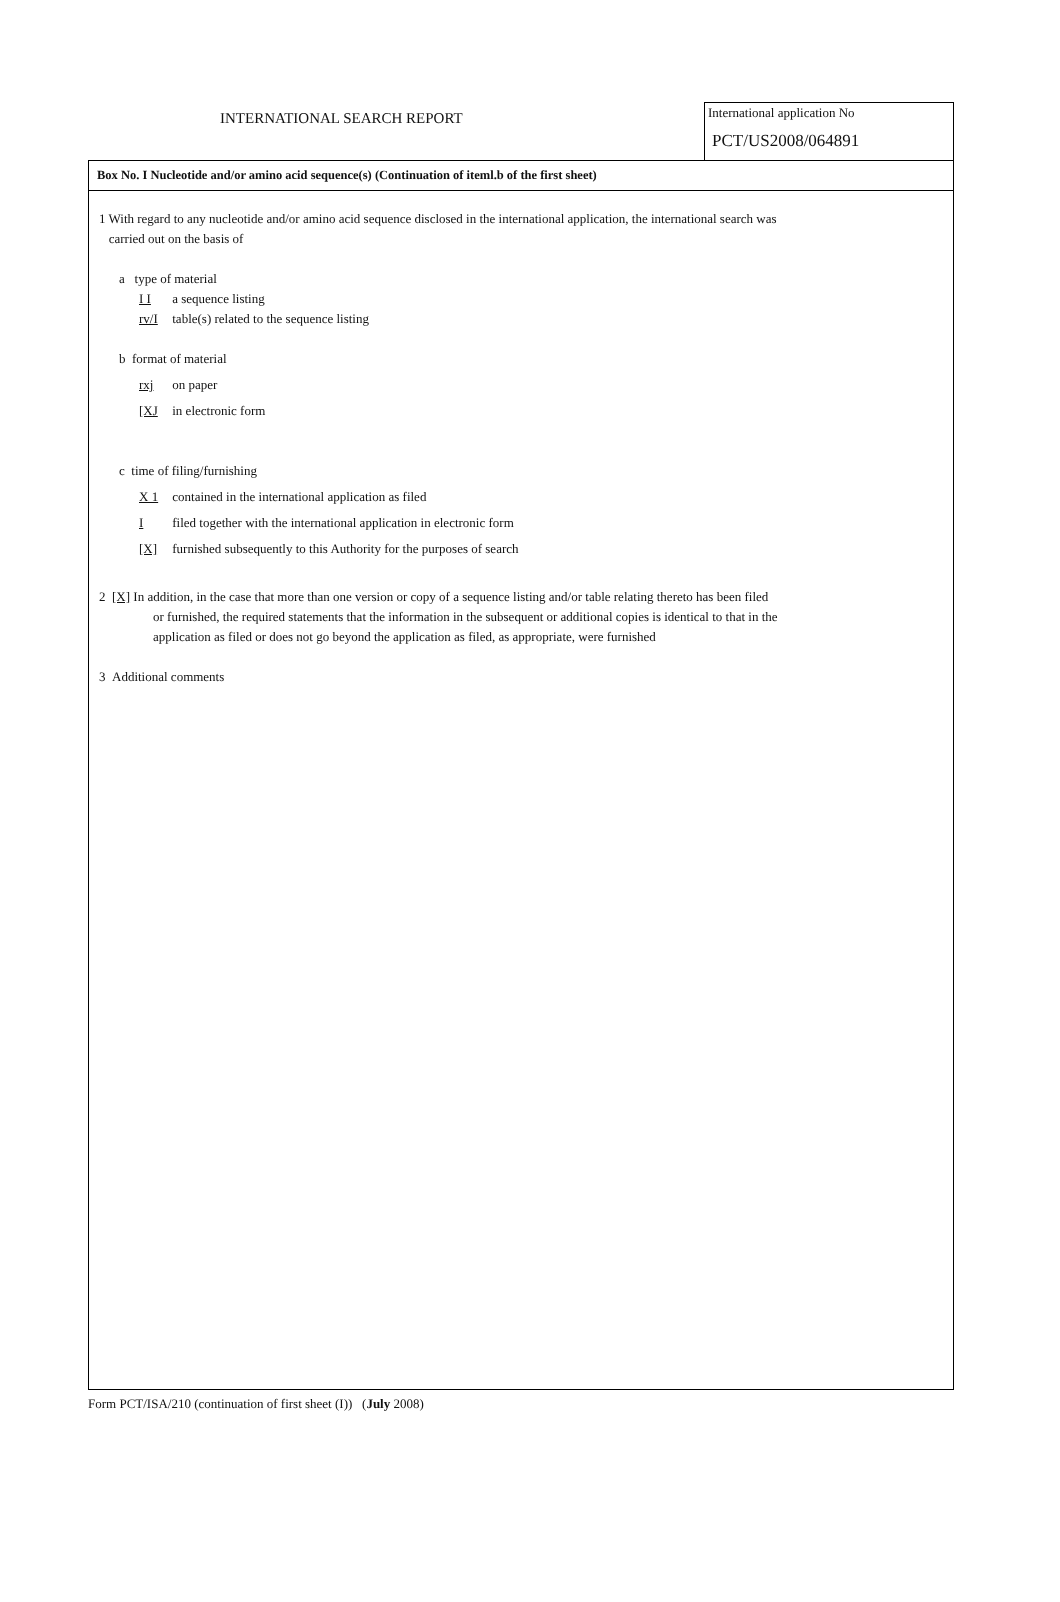INTERNATIONAL SEARCH REPORT
International application No
PCT/US2008/064891
Box No. I Nucleotide and/or amino acid sequence(s) (Continuation of iteml.b of the first sheet)
1 With regard to any nucleotide and/or amino acid sequence disclosed in the international application, the international search was
carried out on the basis of
a type of material
I I a sequence listing
rv/I table(s) related to the sequence listing
b format of material
rxj on paper
[XJ in electronic form
c time of filing/furnishing
X 1 contained in the international application as filed
I filed together with the international application in electronic form
[X] furnished subsequently to this Authority for the purposes of search
2 [X] In addition, in the case that more than one version or copy of a sequence listing and/or table relating thereto has been filed
or furnished, the required statements that the information in the subsequent or additional copies is identical to that in the
application as filed or does not go beyond the application as filed, as appropriate, were furnished
3 Additional comments
Form PCT/ISA/210 (continuation of first sheet (I)) (July 2008)